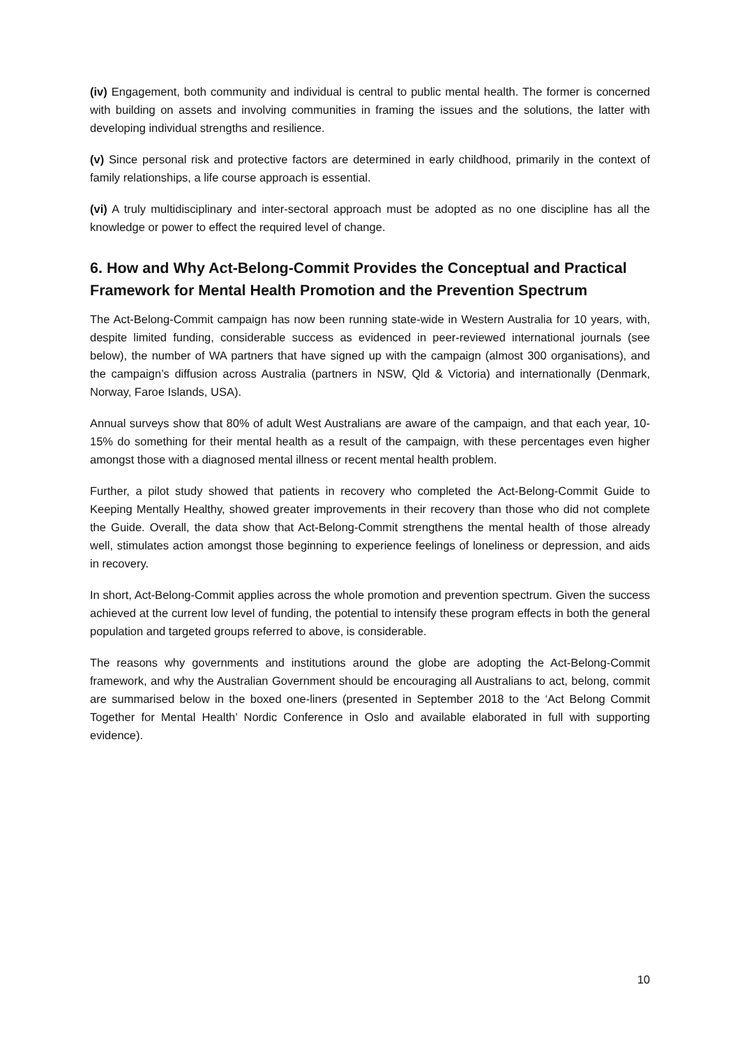(iv) Engagement, both community and individual is central to public mental health. The former is concerned with building on assets and involving communities in framing the issues and the solutions, the latter with developing individual strengths and resilience.
(v) Since personal risk and protective factors are determined in early childhood, primarily in the context of family relationships, a life course approach is essential.
(vi) A truly multidisciplinary and inter-sectoral approach must be adopted as no one discipline has all the knowledge or power to effect the required level of change.
6. How and Why Act-Belong-Commit Provides the Conceptual and Practical Framework for Mental Health Promotion and the Prevention Spectrum
The Act-Belong-Commit campaign has now been running state-wide in Western Australia for 10 years, with, despite limited funding, considerable success as evidenced in peer-reviewed international journals (see below), the number of WA partners that have signed up with the campaign (almost 300 organisations), and the campaign’s diffusion across Australia (partners in NSW, Qld & Victoria) and internationally (Denmark, Norway, Faroe Islands, USA).
Annual surveys show that 80% of adult West Australians are aware of the campaign, and that each year, 10-15% do something for their mental health as a result of the campaign, with these percentages even higher amongst those with a diagnosed mental illness or recent mental health problem.
Further, a pilot study showed that patients in recovery who completed the Act-Belong-Commit Guide to Keeping Mentally Healthy, showed greater improvements in their recovery than those who did not complete the Guide. Overall, the data show that Act-Belong-Commit strengthens the mental health of those already well, stimulates action amongst those beginning to experience feelings of loneliness or depression, and aids in recovery.
In short, Act-Belong-Commit applies across the whole promotion and prevention spectrum. Given the success achieved at the current low level of funding, the potential to intensify these program effects in both the general population and targeted groups referred to above, is considerable.
The reasons why governments and institutions around the globe are adopting the Act-Belong-Commit framework, and why the Australian Government should be encouraging all Australians to act, belong, commit are summarised below in the boxed one-liners (presented in September 2018 to the ‘Act Belong Commit Together for Mental Health’ Nordic Conference in Oslo and available elaborated in full with supporting evidence).
10